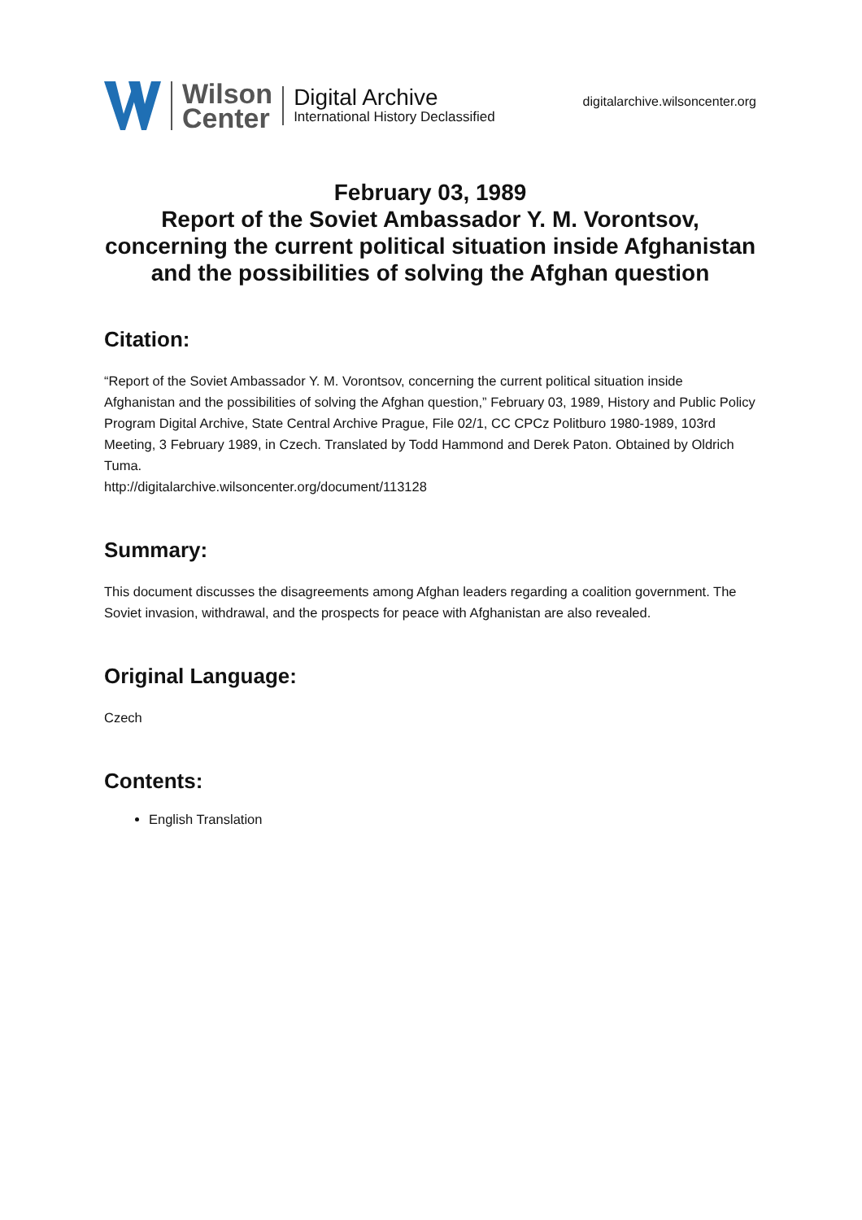Wilson
Center
Digital Archive
International History Declassified
digitalarchive.wilsoncenter.org
February 03, 1989
Report of the Soviet Ambassador Y. M. Vorontsov, concerning the current political situation inside Afghanistan and the possibilities of solving the Afghan question
Citation:
“Report of the Soviet Ambassador Y. M. Vorontsov, concerning the current political situation inside Afghanistan and the possibilities of solving the Afghan question,” February 03, 1989, History and Public Policy Program Digital Archive, State Central Archive Prague, File 02/1, CC CPCz Politburo 1980-1989, 103rd Meeting, 3 February 1989, in Czech. Translated by Todd Hammond and Derek Paton. Obtained by Oldrich Tuma.
http://digitalarchive.wilsoncenter.org/document/113128
Summary:
This document discusses the disagreements among Afghan leaders regarding a coalition government. The Soviet invasion, withdrawal, and the prospects for peace with Afghanistan are also revealed.
Original Language:
Czech
Contents:
English Translation